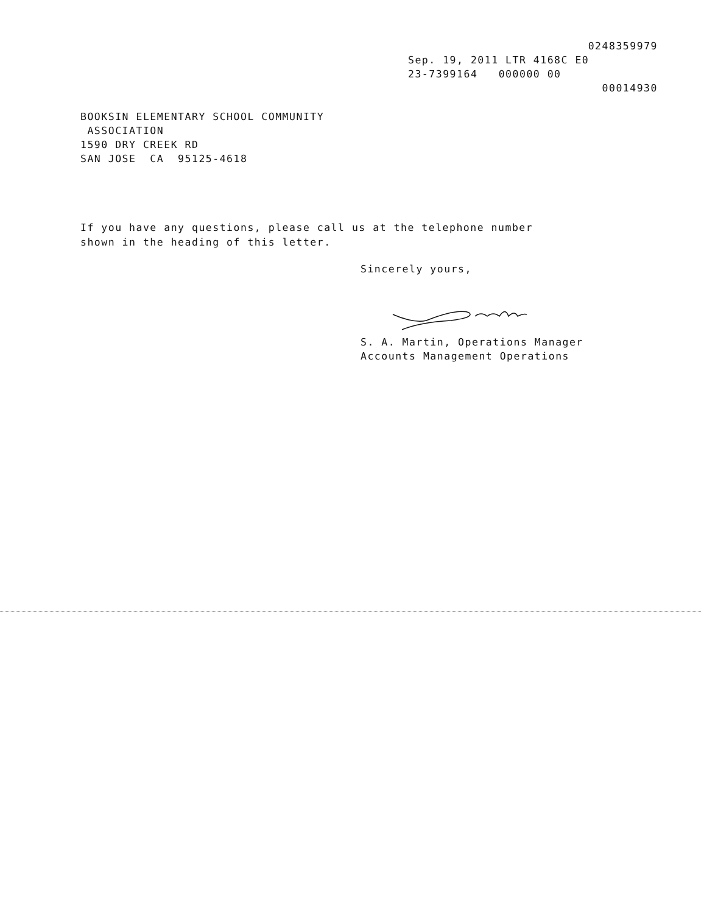0248359979
Sep. 19, 2011 LTR 4168C E0
23-7399164 000000 00
00014930
BOOKSIN ELEMENTARY SCHOOL COMMUNITY
ASSOCIATION
1590 DRY CREEK RD
SAN JOSE CA 95125-4618
If you have any questions, please call us at the telephone number
shown in the heading of this letter.
Sincerely yours, S. A. Martin, Operations Manager
Accounts Management Operations